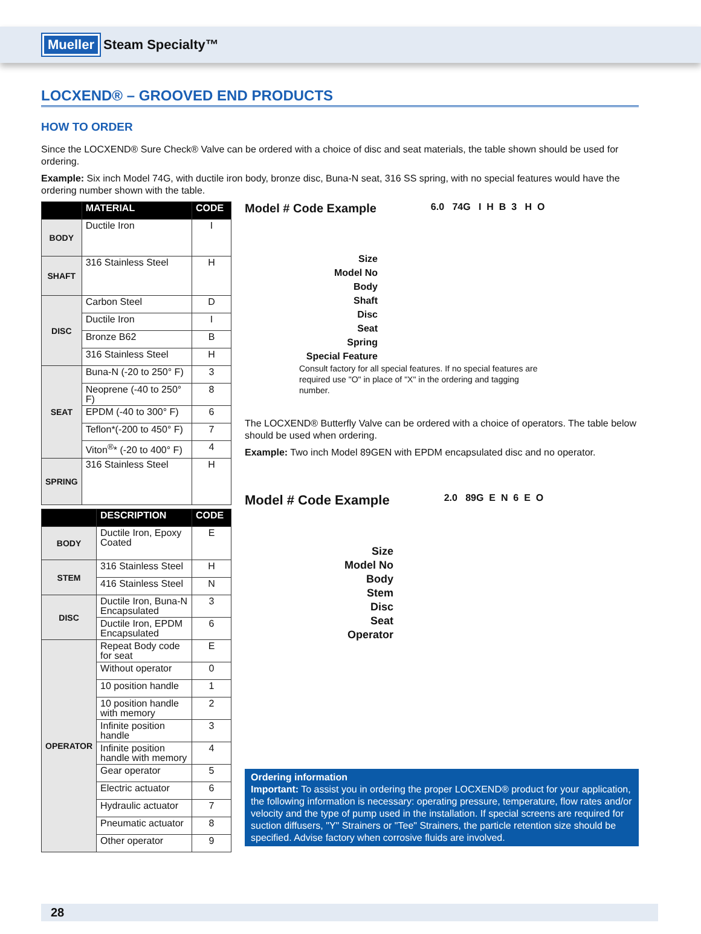Mueller Steam Specialty™
LOCXEND® – GROOVED END PRODUCTS
HOW TO ORDER
Since the LOCXEND® Sure Check® Valve can be ordered with a choice of disc and seat materials, the table shown should be used for ordering.
Example: Six inch Model 74G, with ductile iron body, bronze disc, Buna-N seat, 316 SS spring, with no special features would have the ordering number shown with the table.
| | MATERIAL | CODE |
| --- | --- | --- |
| BODY | Ductile Iron | I |
| SHAFT | 316 Stainless Steel | H |
| DISC | Carbon Steel | D |
| | Ductile Iron | I |
| | Bronze B62 | B |
| | 316 Stainless Steel | H |
| SEAT | Buna-N (-20 to 250° F) | 3 |
| | Neoprene (-40 to 250° F) | 8 |
| | EPDM (-40 to 300° F) | 6 |
| | Teflon*(-200 to 450° F) | 7 |
| | Viton<sup>®</sup>* (-20 to 400° F) | 4 |
| SPRING | 316 Stainless Steel | H |
| | DESCRIPTION | CODE |
| --- | --- | --- |
| BODY | Ductile Iron, Epoxy Coated | E |
| STEM | 316 Stainless Steel | H |
| | 416 Stainless Steel | N |
| DISC | Ductile Iron, Buna-N Encapsulated | 3 |
| | Ductile Iron, EPDM Encapsulated | 6 |
| OPERATOR | Repeat Body code for seat | E |
| | Without operator | 0 |
| | 10 position handle | 1 |
| | 10 position handle with memory | 2 |
| | Infinite position handle | 3 |
| | Infinite position handle with memory | 4 |
| | Gear operator | 5 |
| | Electric actuator | 6 |
| | Hydraulic actuator | 7 |
| | Pneumatic actuator | 8 |
| | Other operator | 9 |
Model # Code Example 6.0 74G I H B 3 H O
Size
Model No
Body
Shaft
Disc
Seat
Spring
Special Feature
Consult factory for all special features. If no special features are required use "O" in place of "X" in the ordering and tagging number.
The LOCXEND® Butterfly Valve can be ordered with a choice of operators. The table below should be used when ordering.
Example: Two inch Model 89GEN with EPDM encapsulated disc and no operator.
Model # Code Example 2.0 89G E N 6 E O
Size
Model No
Body
Stem
Disc
Seat
Operator
Ordering information
Important: To assist you in ordering the proper LOCXEND® product for your application, the following information is necessary: operating pressure, temperature, flow rates and/or velocity and the type of pump used in the installation. If special screens are required for suction diffusers, "Y" Strainers or "Tee" Strainers, the particle retention size should be specified. Advise factory when corrosive fluids are involved.
28